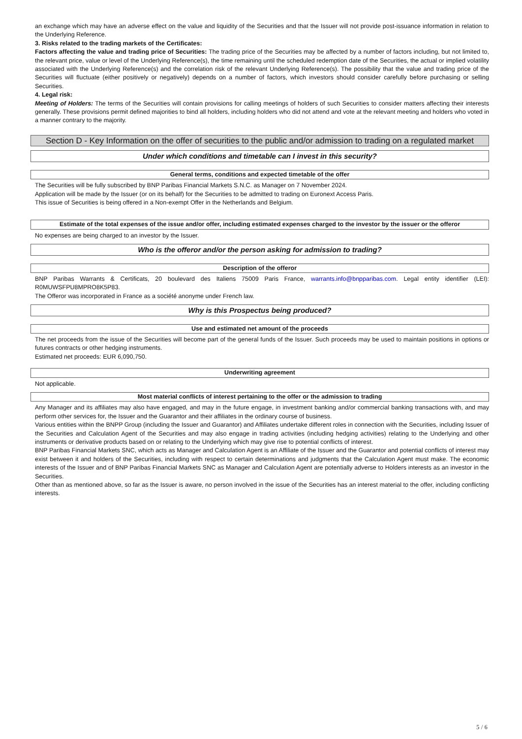an exchange which may have an adverse effect on the value and liquidity of the Securities and that the Issuer will not provide post-issuance information in relation to the Underlying Reference.
3. Risks related to the trading markets of the Certificates:
Factors affecting the value and trading price of Securities: The trading price of the Securities may be affected by a number of factors including, but not limited to, the relevant price, value or level of the Underlying Reference(s), the time remaining until the scheduled redemption date of the Securities, the actual or implied volatility associated with the Underlying Reference(s) and the correlation risk of the relevant Underlying Reference(s). The possibility that the value and trading price of the Securities will fluctuate (either positively or negatively) depends on a number of factors, which investors should consider carefully before purchasing or selling Securities.
4. Legal risk:
Meeting of Holders: The terms of the Securities will contain provisions for calling meetings of holders of such Securities to consider matters affecting their interests generally. These provisions permit defined majorities to bind all holders, including holders who did not attend and vote at the relevant meeting and holders who voted in a manner contrary to the majority.
Section D - Key Information on the offer of securities to the public and/or admission to trading on a regulated market
Under which conditions and timetable can I invest in this security?
General terms, conditions and expected timetable of the offer
The Securities will be fully subscribed by BNP Paribas Financial Markets S.N.C. as Manager on 7 November 2024.
Application will be made by the Issuer (or on its behalf) for the Securities to be admitted to trading on Euronext Access Paris.
This issue of Securities is being offered in a Non-exempt Offer in the Netherlands and Belgium.
Estimate of the total expenses of the issue and/or offer, including estimated expenses charged to the investor by the issuer or the offeror
No expenses are being charged to an investor by the Issuer.
Who is the offeror and/or the person asking for admission to trading?
Description of the offeror
BNP Paribas Warrants & Certificats, 20 boulevard des Italiens 75009 Paris France, warrants.info@bnpparibas.com. Legal entity identifier (LEI): R0MUWSFPU8MPRO8K5P83.
The Offeror was incorporated in France as a société anonyme under French law.
Why is this Prospectus being produced?
Use and estimated net amount of the proceeds
The net proceeds from the issue of the Securities will become part of the general funds of the Issuer. Such proceeds may be used to maintain positions in options or futures contracts or other hedging instruments.
Estimated net proceeds: EUR 6,090,750.
Underwriting agreement
Not applicable.
Most material conflicts of interest pertaining to the offer or the admission to trading
Any Manager and its affiliates may also have engaged, and may in the future engage, in investment banking and/or commercial banking transactions with, and may perform other services for, the Issuer and the Guarantor and their affiliates in the ordinary course of business.
Various entities within the BNPP Group (including the Issuer and Guarantor) and Affiliates undertake different roles in connection with the Securities, including Issuer of the Securities and Calculation Agent of the Securities and may also engage in trading activities (including hedging activities) relating to the Underlying and other instruments or derivative products based on or relating to the Underlying which may give rise to potential conflicts of interest.
BNP Paribas Financial Markets SNC, which acts as Manager and Calculation Agent is an Affiliate of the Issuer and the Guarantor and potential conflicts of interest may exist between it and holders of the Securities, including with respect to certain determinations and judgments that the Calculation Agent must make. The economic interests of the Issuer and of BNP Paribas Financial Markets SNC as Manager and Calculation Agent are potentially adverse to Holders interests as an investor in the Securities.
Other than as mentioned above, so far as the Issuer is aware, no person involved in the issue of the Securities has an interest material to the offer, including conflicting interests.
5 / 6